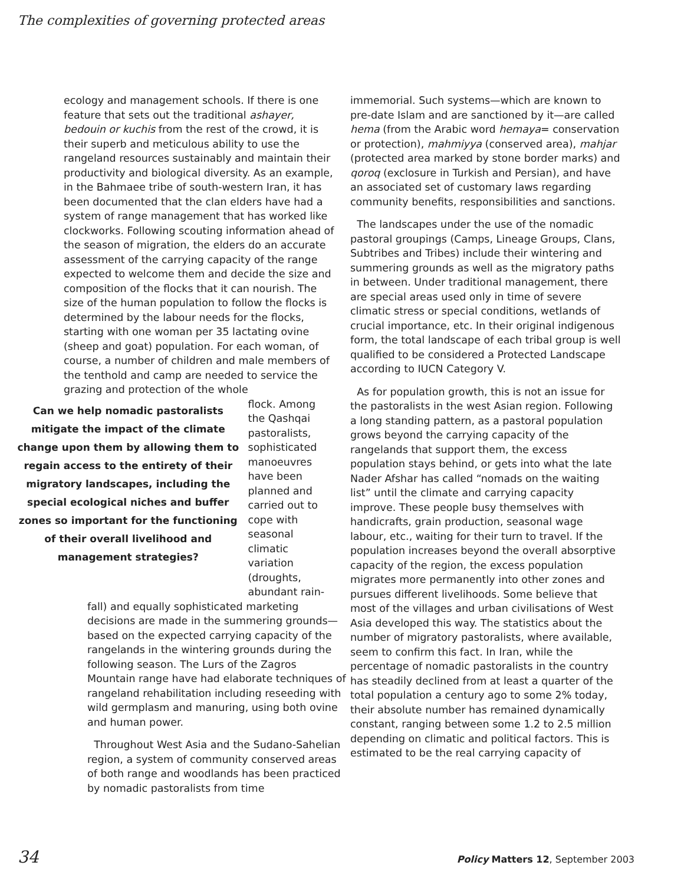The complexities of governing protected areas
ecology and management schools. If there is one feature that sets out the traditional ashayer, bedouin or kuchis from the rest of the crowd, it is their superb and meticulous ability to use the rangeland resources sustainably and maintain their productivity and biological diversity. As an example, in the Bahmaee tribe of south-western Iran, it has been documented that the clan elders have had a system of range management that has worked like clockworks. Following scouting information ahead of the season of migration, the elders do an accurate assessment of the carrying capacity of the range expected to welcome them and decide the size and composition of the flocks that it can nourish. The size of the human population to follow the flocks is determined by the labour needs for the flocks, starting with one woman per 35 lactating ovine (sheep and goat) population. For each woman, of course, a number of children and male members of the tenthold and camp are needed to service the grazing and protection of the whole
Can we help nomadic pastoralists mitigate the impact of the climate change upon them by allowing them to regain access to the entirety of their migratory landscapes, including the special ecological niches and buffer zones so important for the functioning of their overall livelihood and management strategies?
flock. Among the Qashqai pastoralists, sophisticated manoeuvres have been planned and carried out to cope with seasonal climatic variation (droughts, abundant rain-
fall) and equally sophisticated marketing decisions are made in the summering grounds—based on the expected carrying capacity of the rangelands in the wintering grounds during the following season. The Lurs of the Zagros Mountain range have had elaborate techniques of rangeland rehabilitation including reseeding with wild germplasm and manuring, using both ovine and human power.
Throughout West Asia and the Sudano-Sahelian region, a system of community conserved areas of both range and woodlands has been practiced by nomadic pastoralists from time
immemorial. Such systems—which are known to pre-date Islam and are sanctioned by it—are called hema (from the Arabic word hemaya= conservation or protection), mahmiyya (conserved area), mahjar (protected area marked by stone border marks) and qoroq (exclosure in Turkish and Persian), and have an associated set of customary laws regarding community benefits, responsibilities and sanctions.
The landscapes under the use of the nomadic pastoral groupings (Camps, Lineage Groups, Clans, Subtribes and Tribes) include their wintering and summering grounds as well as the migratory paths in between. Under traditional management, there are special areas used only in time of severe climatic stress or special conditions, wetlands of crucial importance, etc. In their original indigenous form, the total landscape of each tribal group is well qualified to be considered a Protected Landscape according to IUCN Category V.
As for population growth, this is not an issue for the pastoralists in the west Asian region. Following a long standing pattern, as a pastoral population grows beyond the carrying capacity of the rangelands that support them, the excess population stays behind, or gets into what the late Nader Afshar has called “nomads on the waiting list” until the climate and carrying capacity improve. These people busy themselves with handicrafts, grain production, seasonal wage labour, etc., waiting for their turn to travel. If the population increases beyond the overall absorptive capacity of the region, the excess population migrates more permanently into other zones and pursues different livelihoods. Some believe that most of the villages and urban civilisations of West Asia developed this way. The statistics about the number of migratory pastoralists, where available, seem to confirm this fact. In Iran, while the percentage of nomadic pastoralists in the country has steadily declined from at least a quarter of the total population a century ago to some 2% today, their absolute number has remained dynamically constant, ranging between some 1.2 to 2.5 million depending on climatic and political factors. This is estimated to be the real carrying capacity of
34 Policy Matters 12, September 2003